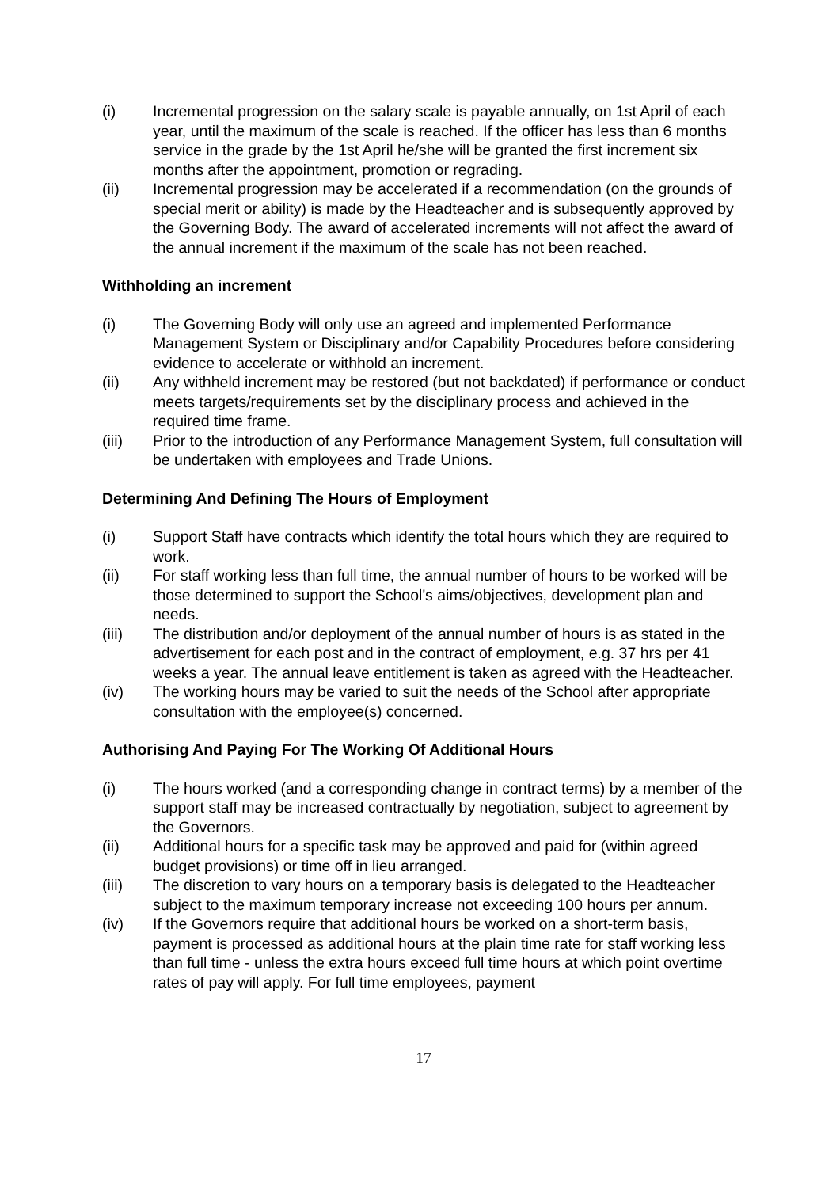(i) Incremental progression on the salary scale is payable annually, on 1st April of each year, until the maximum of the scale is reached. If the officer has less than 6 months service in the grade by the 1st April he/she will be granted the first increment six months after the appointment, promotion or regrading.
(ii) Incremental progression may be accelerated if a recommendation (on the grounds of special merit or ability) is made by the Headteacher and is subsequently approved by the Governing Body. The award of accelerated increments will not affect the award of the annual increment if the maximum of the scale has not been reached.
Withholding an increment
(i) The Governing Body will only use an agreed and implemented Performance Management System or Disciplinary and/or Capability Procedures before considering evidence to accelerate or withhold an increment.
(ii) Any withheld increment may be restored (but not backdated) if performance or conduct meets targets/requirements set by the disciplinary process and achieved in the required time frame.
(iii) Prior to the introduction of any Performance Management System, full consultation will be undertaken with employees and Trade Unions.
Determining And Defining The Hours of Employment
(i) Support Staff have contracts which identify the total hours which they are required to work.
(ii) For staff working less than full time, the annual number of hours to be worked will be those determined to support the School's aims/objectives, development plan and needs.
(iii) The distribution and/or deployment of the annual number of hours is as stated in the advertisement for each post and in the contract of employment, e.g. 37 hrs per 41 weeks a year. The annual leave entitlement is taken as agreed with the Headteacher.
(iv) The working hours may be varied to suit the needs of the School after appropriate consultation with the employee(s) concerned.
Authorising And Paying For The Working Of Additional Hours
(i) The hours worked (and a corresponding change in contract terms) by a member of the support staff may be increased contractually by negotiation, subject to agreement by the Governors.
(ii) Additional hours for a specific task may be approved and paid for (within agreed budget provisions) or time off in lieu arranged.
(iii) The discretion to vary hours on a temporary basis is delegated to the Headteacher subject to the maximum temporary increase not exceeding 100 hours per annum.
(iv) If the Governors require that additional hours be worked on a short-term basis, payment is processed as additional hours at the plain time rate for staff working less than full time - unless the extra hours exceed full time hours at which point overtime rates of pay will apply. For full time employees, payment
17